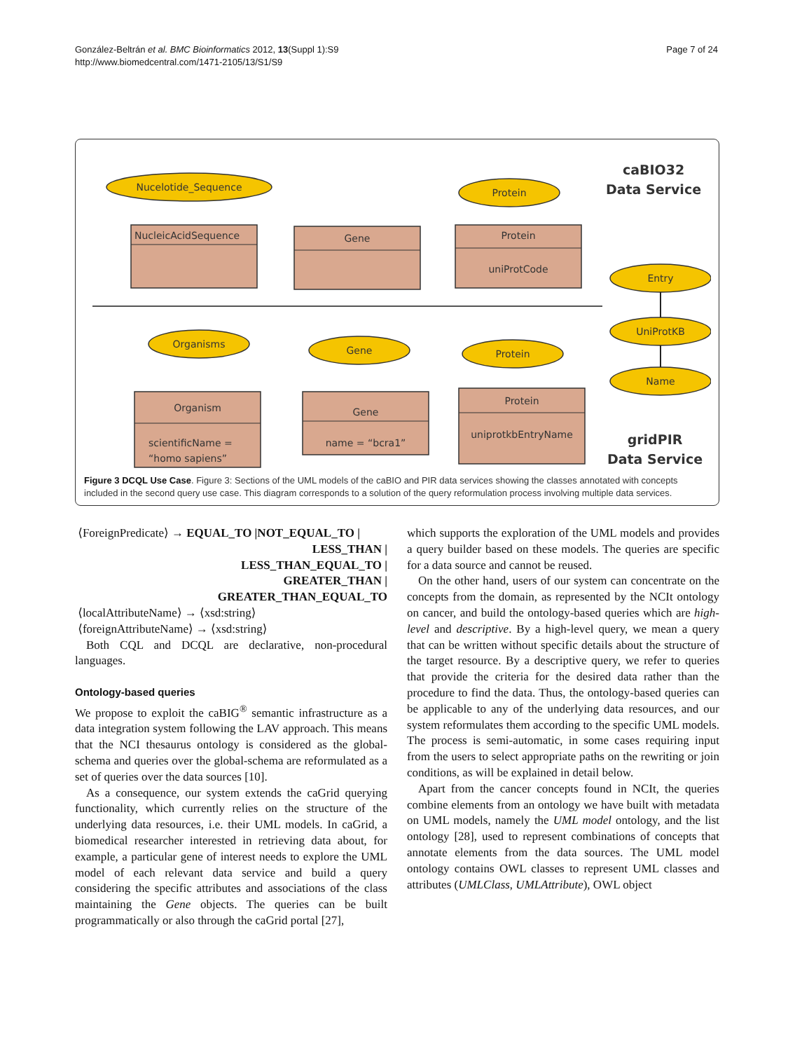González-Beltrán et al. BMC Bioinformatics 2012, 13(Suppl 1):S9
http://www.biomedcentral.com/1471-2105/13/S1/S9
Page 7 of 24
Nucelotide_Sequence
Protein
caBIO32
Data Service
NucleicAcidSequence
Gene
Protein
uniProtCode
Entry
UniProtKB
Name
Organisms
Gene
Protein
Organism
scientificName =
“homo sapiens”
Gene
name = “bcra1”
Protein
uniprotkbEntryName
gridPIR
Data Service
Figure 3 DCQL Use Case. Figure 3: Sections of the UML models of the caBIO and PIR data services showing the classes annotated with concepts included in the second query use case. This diagram corresponds to a solution of the query reformulation process involving multiple data services.
⟨ForeignPredicate⟩ → EQUAL_TO |NOT_EQUAL_TO |
LESS_THAN |
LESS_THAN_EQUAL_TO |
GREATER_THAN |
GREATER_THAN_EQUAL_TO
⟨localAttributeName⟩ → ⟨xsd:string⟩
⟨foreignAttributeName⟩ → ⟨xsd:string⟩
Both CQL and DCQL are declarative, non-procedural languages.
Ontology-based queries
We propose to exploit the caBIG<sup>®</sup> semantic infrastructure as a data integration system following the LAV approach. This means that the NCI thesaurus ontology is considered as the global-schema and queries over the global-schema are reformulated as a set of queries over the data sources [10].
As a consequence, our system extends the caGrid querying functionality, which currently relies on the structure of the underlying data resources, i.e. their UML models. In caGrid, a biomedical researcher interested in retrieving data about, for example, a particular gene of interest needs to explore the UML model of each relevant data service and build a query considering the specific attributes and associations of the class maintaining the Gene objects. The queries can be built programmatically or also through the caGrid portal [27],
which supports the exploration of the UML models and provides a query builder based on these models. The queries are specific for a data source and cannot be reused.
On the other hand, users of our system can concentrate on the concepts from the domain, as represented by the NCIt ontology on cancer, and build the ontology-based queries which are high-level and descriptive. By a high-level query, we mean a query that can be written without specific details about the structure of the target resource. By a descriptive query, we refer to queries that provide the criteria for the desired data rather than the procedure to find the data. Thus, the ontology-based queries can be applicable to any of the underlying data resources, and our system reformulates them according to the specific UML models. The process is semi-automatic, in some cases requiring input from the users to select appropriate paths on the rewriting or join conditions, as will be explained in detail below.
Apart from the cancer concepts found in NCIt, the queries combine elements from an ontology we have built with metadata on UML models, namely the UML model ontology, and the list ontology [28], used to represent combinations of concepts that annotate elements from the data sources. The UML model ontology contains OWL classes to represent UML classes and attributes (UMLClass, UMLAttribute), OWL object